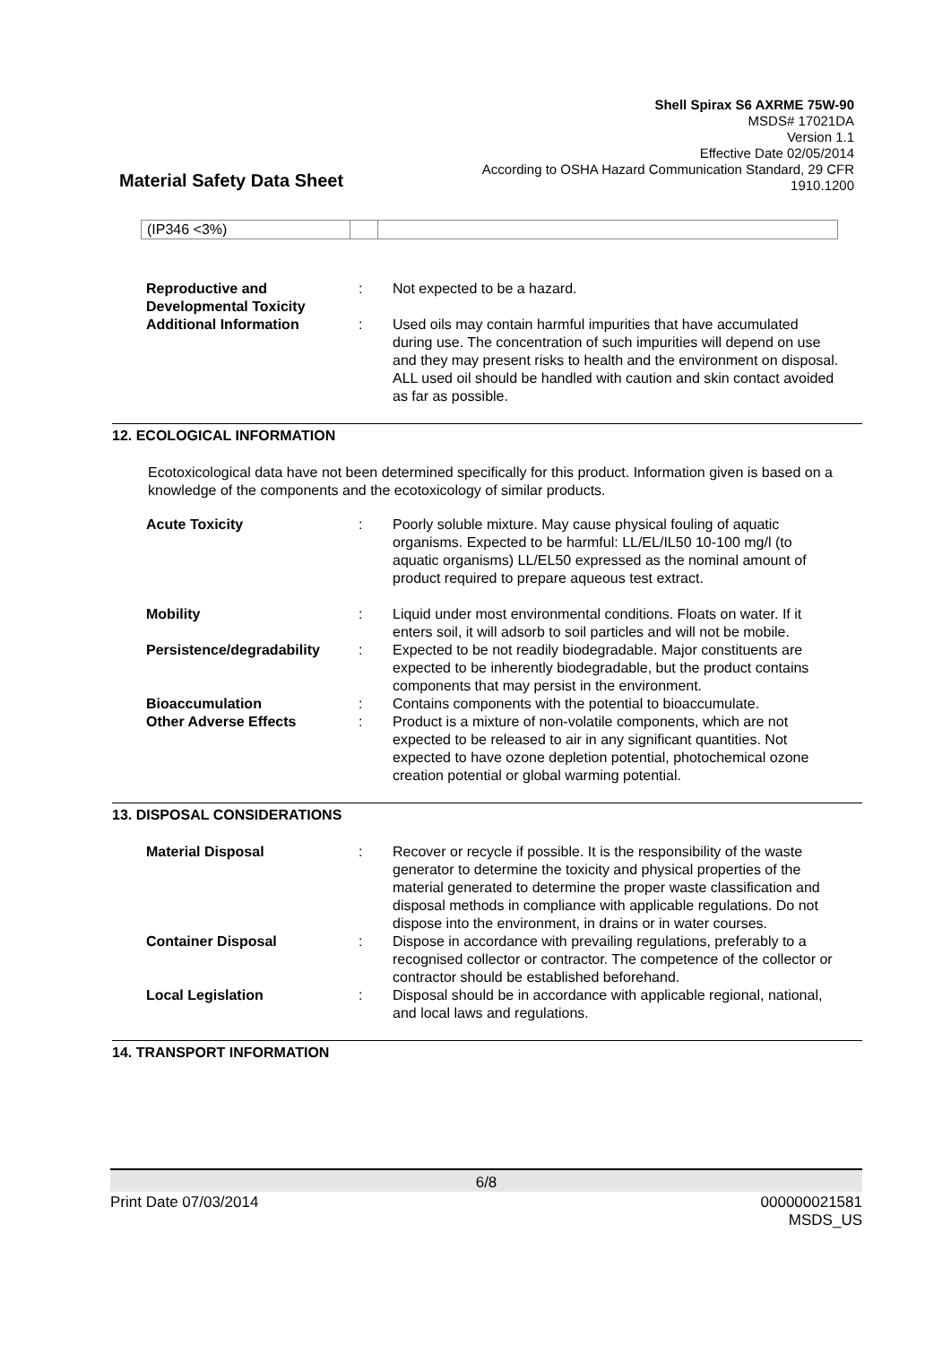Shell Spirax S6 AXRME 75W-90
MSDS# 17021DA
Version 1.1
Effective Date 02/05/2014
According to OSHA Hazard Communication Standard, 29 CFR
1910.1200
Material Safety Data Sheet
| (IP346 <3%) | | |
| Reproductive and Developmental Toxicity | : | Not expected to be a hazard. |
| Additional Information | : | Used oils may contain harmful impurities that have accumulated during use. The concentration of such impurities will depend on use and they may present risks to health and the environment on disposal. ALL used oil should be handled with caution and skin contact avoided as far as possible. |
12. ECOLOGICAL INFORMATION
Ecotoxicological data have not been determined specifically for this product. Information given is based on a knowledge of the components and the ecotoxicology of similar products.
| Acute Toxicity | : | Poorly soluble mixture. May cause physical fouling of aquatic organisms. Expected to be harmful: LL/EL/IL50 10-100 mg/l (to aquatic organisms) LL/EL50 expressed as the nominal amount of product required to prepare aqueous test extract. |
| Mobility | : | Liquid under most environmental conditions. Floats on water. If it enters soil, it will adsorb to soil particles and will not be mobile. |
| Persistence/degradability | : | Expected to be not readily biodegradable. Major constituents are expected to be inherently biodegradable, but the product contains components that may persist in the environment. |
| Bioaccumulation | : | Contains components with the potential to bioaccumulate. |
| Other Adverse Effects | : | Product is a mixture of non-volatile components, which are not expected to be released to air in any significant quantities. Not expected to have ozone depletion potential, photochemical ozone creation potential or global warming potential. |
13. DISPOSAL CONSIDERATIONS
| Material Disposal | : | Recover or recycle if possible. It is the responsibility of the waste generator to determine the toxicity and physical properties of the material generated to determine the proper waste classification and disposal methods in compliance with applicable regulations. Do not dispose into the environment, in drains or in water courses. |
| Container Disposal | : | Dispose in accordance with prevailing regulations, preferably to a recognised collector or contractor. The competence of the collector or contractor should be established beforehand. |
| Local Legislation | : | Disposal should be in accordance with applicable regional, national, and local laws and regulations. |
14. TRANSPORT INFORMATION
6/8
Print Date 07/03/2014 000000021581
MSDS_US